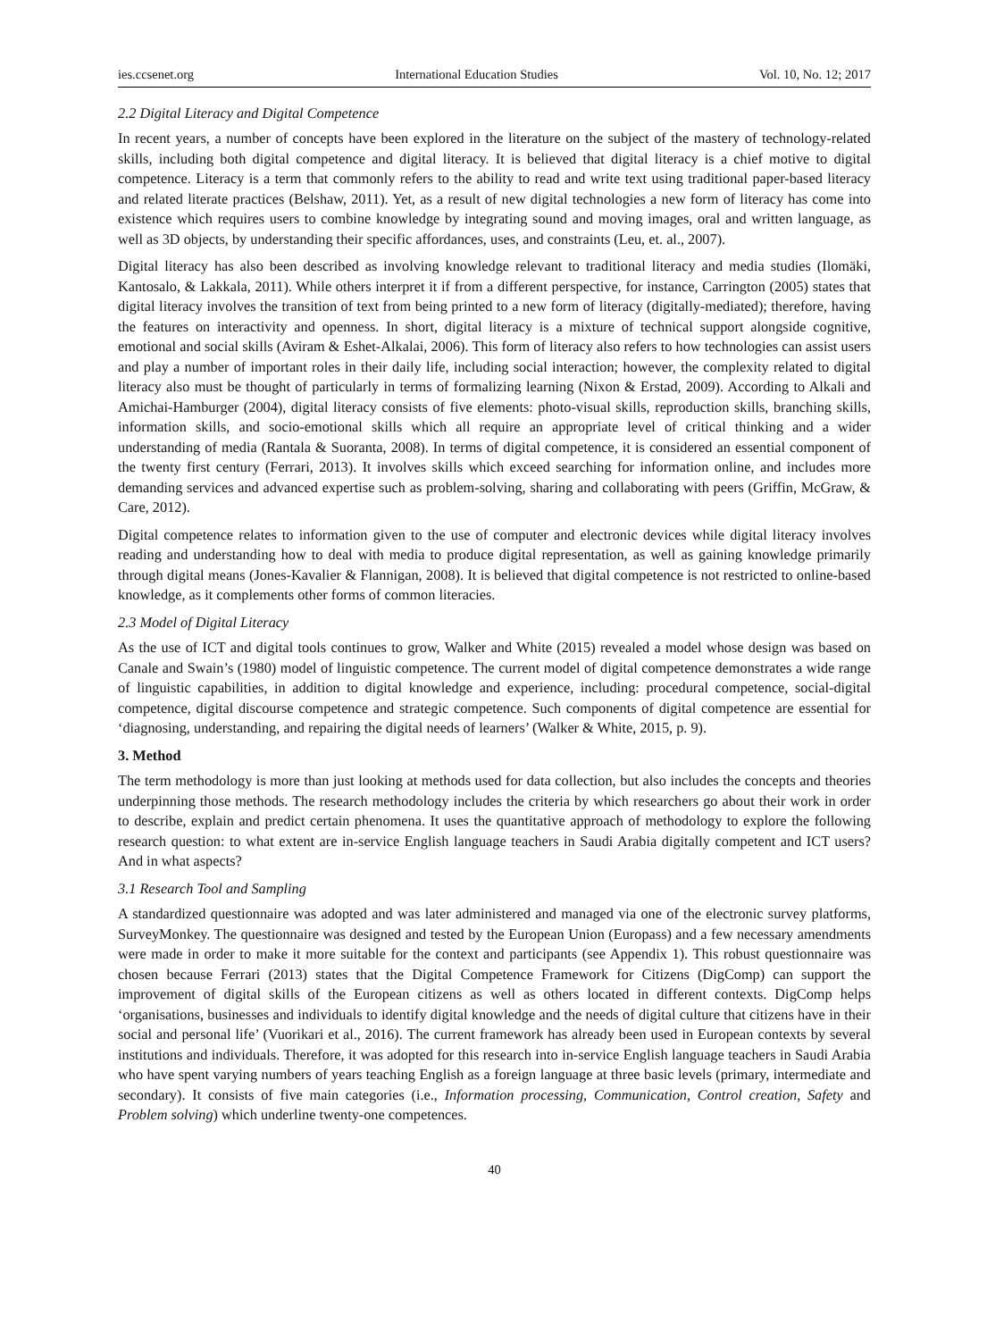ies.ccsenet.org International Education Studies Vol. 10, No. 12; 2017
2.2 Digital Literacy and Digital Competence
In recent years, a number of concepts have been explored in the literature on the subject of the mastery of technology-related skills, including both digital competence and digital literacy. It is believed that digital literacy is a chief motive to digital competence. Literacy is a term that commonly refers to the ability to read and write text using traditional paper-based literacy and related literate practices (Belshaw, 2011). Yet, as a result of new digital technologies a new form of literacy has come into existence which requires users to combine knowledge by integrating sound and moving images, oral and written language, as well as 3D objects, by understanding their specific affordances, uses, and constraints (Leu, et. al., 2007).
Digital literacy has also been described as involving knowledge relevant to traditional literacy and media studies (Ilomäki, Kantosalo, & Lakkala, 2011). While others interpret it if from a different perspective, for instance, Carrington (2005) states that digital literacy involves the transition of text from being printed to a new form of literacy (digitally-mediated); therefore, having the features on interactivity and openness. In short, digital literacy is a mixture of technical support alongside cognitive, emotional and social skills (Aviram & Eshet-Alkalai, 2006). This form of literacy also refers to how technologies can assist users and play a number of important roles in their daily life, including social interaction; however, the complexity related to digital literacy also must be thought of particularly in terms of formalizing learning (Nixon & Erstad, 2009). According to Alkali and Amichai-Hamburger (2004), digital literacy consists of five elements: photo-visual skills, reproduction skills, branching skills, information skills, and socio-emotional skills which all require an appropriate level of critical thinking and a wider understanding of media (Rantala & Suoranta, 2008). In terms of digital competence, it is considered an essential component of the twenty first century (Ferrari, 2013). It involves skills which exceed searching for information online, and includes more demanding services and advanced expertise such as problem-solving, sharing and collaborating with peers (Griffin, McGraw, & Care, 2012).
Digital competence relates to information given to the use of computer and electronic devices while digital literacy involves reading and understanding how to deal with media to produce digital representation, as well as gaining knowledge primarily through digital means (Jones-Kavalier & Flannigan, 2008). It is believed that digital competence is not restricted to online-based knowledge, as it complements other forms of common literacies.
2.3 Model of Digital Literacy
As the use of ICT and digital tools continues to grow, Walker and White (2015) revealed a model whose design was based on Canale and Swain’s (1980) model of linguistic competence. The current model of digital competence demonstrates a wide range of linguistic capabilities, in addition to digital knowledge and experience, including: procedural competence, social-digital competence, digital discourse competence and strategic competence. Such components of digital competence are essential for ‘diagnosing, understanding, and repairing the digital needs of learners’ (Walker & White, 2015, p. 9).
3. Method
The term methodology is more than just looking at methods used for data collection, but also includes the concepts and theories underpinning those methods. The research methodology includes the criteria by which researchers go about their work in order to describe, explain and predict certain phenomena. It uses the quantitative approach of methodology to explore the following research question: to what extent are in-service English language teachers in Saudi Arabia digitally competent and ICT users? And in what aspects?
3.1 Research Tool and Sampling
A standardized questionnaire was adopted and was later administered and managed via one of the electronic survey platforms, SurveyMonkey. The questionnaire was designed and tested by the European Union (Europass) and a few necessary amendments were made in order to make it more suitable for the context and participants (see Appendix 1). This robust questionnaire was chosen because Ferrari (2013) states that the Digital Competence Framework for Citizens (DigComp) can support the improvement of digital skills of the European citizens as well as others located in different contexts. DigComp helps ‘organisations, businesses and individuals to identify digital knowledge and the needs of digital culture that citizens have in their social and personal life’ (Vuorikari et al., 2016). The current framework has already been used in European contexts by several institutions and individuals. Therefore, it was adopted for this research into in-service English language teachers in Saudi Arabia who have spent varying numbers of years teaching English as a foreign language at three basic levels (primary, intermediate and secondary). It consists of five main categories (i.e., Information processing, Communication, Control creation, Safety and Problem solving) which underline twenty-one competences.
40